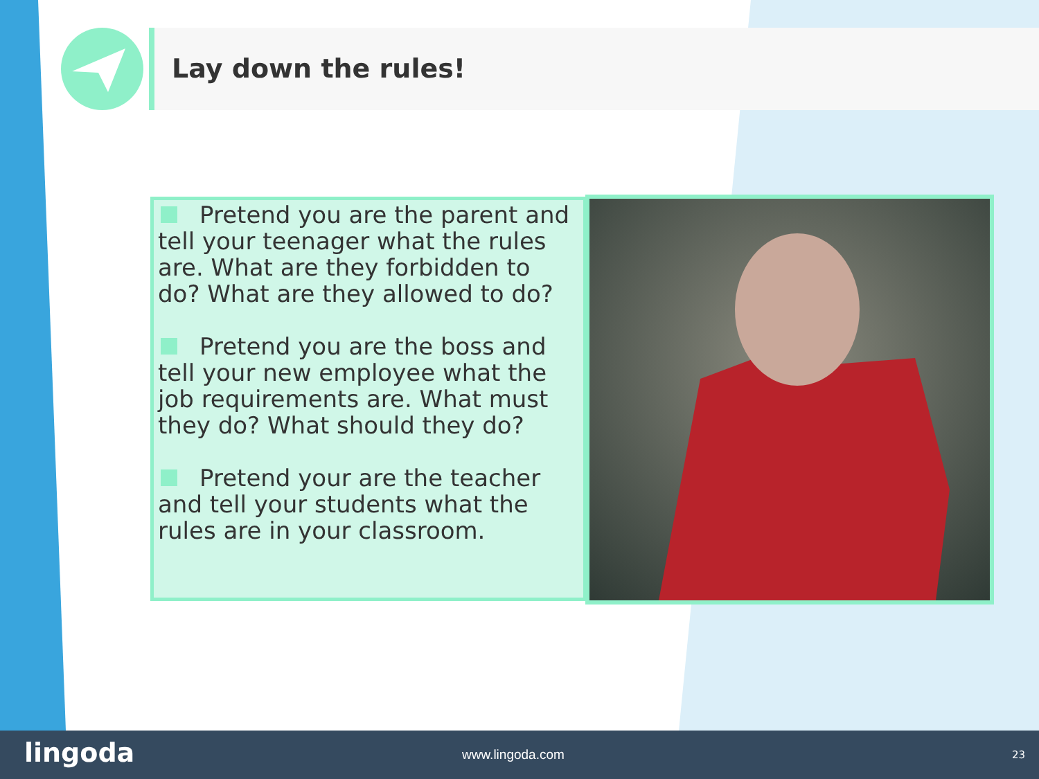Lay down the rules!
Pretend you are the parent and tell your teenager what the rules are. What are they forbidden to do? What are they allowed to do?
Pretend you are the boss and tell your new employee what the job requirements are. What must they do? What should they do?
Pretend your are the teacher and tell your students what the rules are in your classroom.
lingoda www.lingoda.com 23